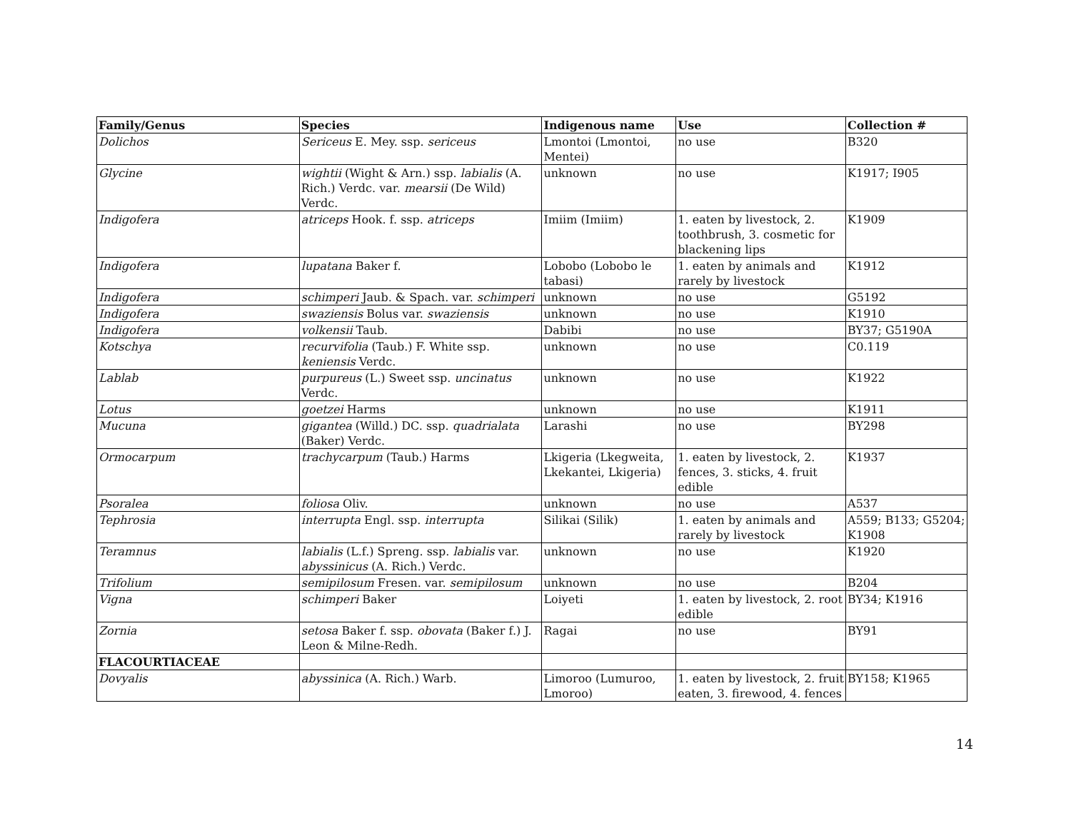| Family/Genus | Species | Indigenous name | Use | Collection # |
| --- | --- | --- | --- | --- |
| Dolichos | Sericeus E. Mey. ssp. sericeus | Lmontoi (Lmontoi, Mentei) | no use | B320 |
| Glycine | wightii (Wight & Arn.) ssp. labialis (A. Rich.) Verdc. var. mearsii (De Wild) Verdc. | unknown | no use | K1917; I905 |
| Indigofera | atriceps Hook. f. ssp. atriceps | Imiim (Imiim) | 1. eaten by livestock, 2. toothbrush, 3. cosmetic for blackening lips | K1909 |
| Indigofera | lupatana Baker f. | Lobobo (Lobobo le tabasi) | 1. eaten by animals and rarely by livestock | K1912 |
| Indigofera | schimperi Jaub. & Spach. var. schimperi | unknown | no use | G5192 |
| Indigofera | swaziensis Bolus var. swaziensis | unknown | no use | K1910 |
| Indigofera | volkensii Taub. | Dabibi | no use | BY37; G5190A |
| Kotschya | recurvifolia (Taub.) F. White ssp. keniensis Verdc. | unknown | no use | C0.119 |
| Lablab | purpureus (L.) Sweet ssp. uncinatus Verdc. | unknown | no use | K1922 |
| Lotus | goetzei Harms | unknown | no use | K1911 |
| Mucuna | gigantea (Willd.) DC. ssp. quadrialata (Baker) Verdc. | Larashi | no use | BY298 |
| Ormocarpum | trachycarpum (Taub.) Harms | Lkigeria (Lkegweita, Lkekantei, Lkigeria) | 1. eaten by livestock, 2. fences, 3. sticks, 4. fruit edible | K1937 |
| Psoralea | foliosa Oliv. | unknown | no use | A537 |
| Tephrosia | interrupta Engl. ssp. interrupta | Silikai (Silik) | 1. eaten by animals and rarely by livestock | A559; B133; G5204; K1908 |
| Teramnus | labialis (L.f.) Spreng. ssp. labialis var. abyssinicus (A. Rich.) Verdc. | unknown | no use | K1920 |
| Trifolium | semipilosum Fresen. var. semipilosum | unknown | no use | B204 |
| Vigna | schimperi Baker | Loiyeti | 1. eaten by livestock, 2. root edible | BY34; K1916 |
| Zornia | setosa Baker f. ssp. obovata (Baker f.) J. Leon & Milne-Redh. | Ragai | no use | BY91 |
| FLACOURTIACEAE | | | | |
| Dovyalis | abyssinica (A. Rich.) Warb. | Limoroo (Lumuroo, Lmoroo) | 1. eaten by livestock, 2. fruit eaten, 3. firewood, 4. fences | BY158; K1965 |
14